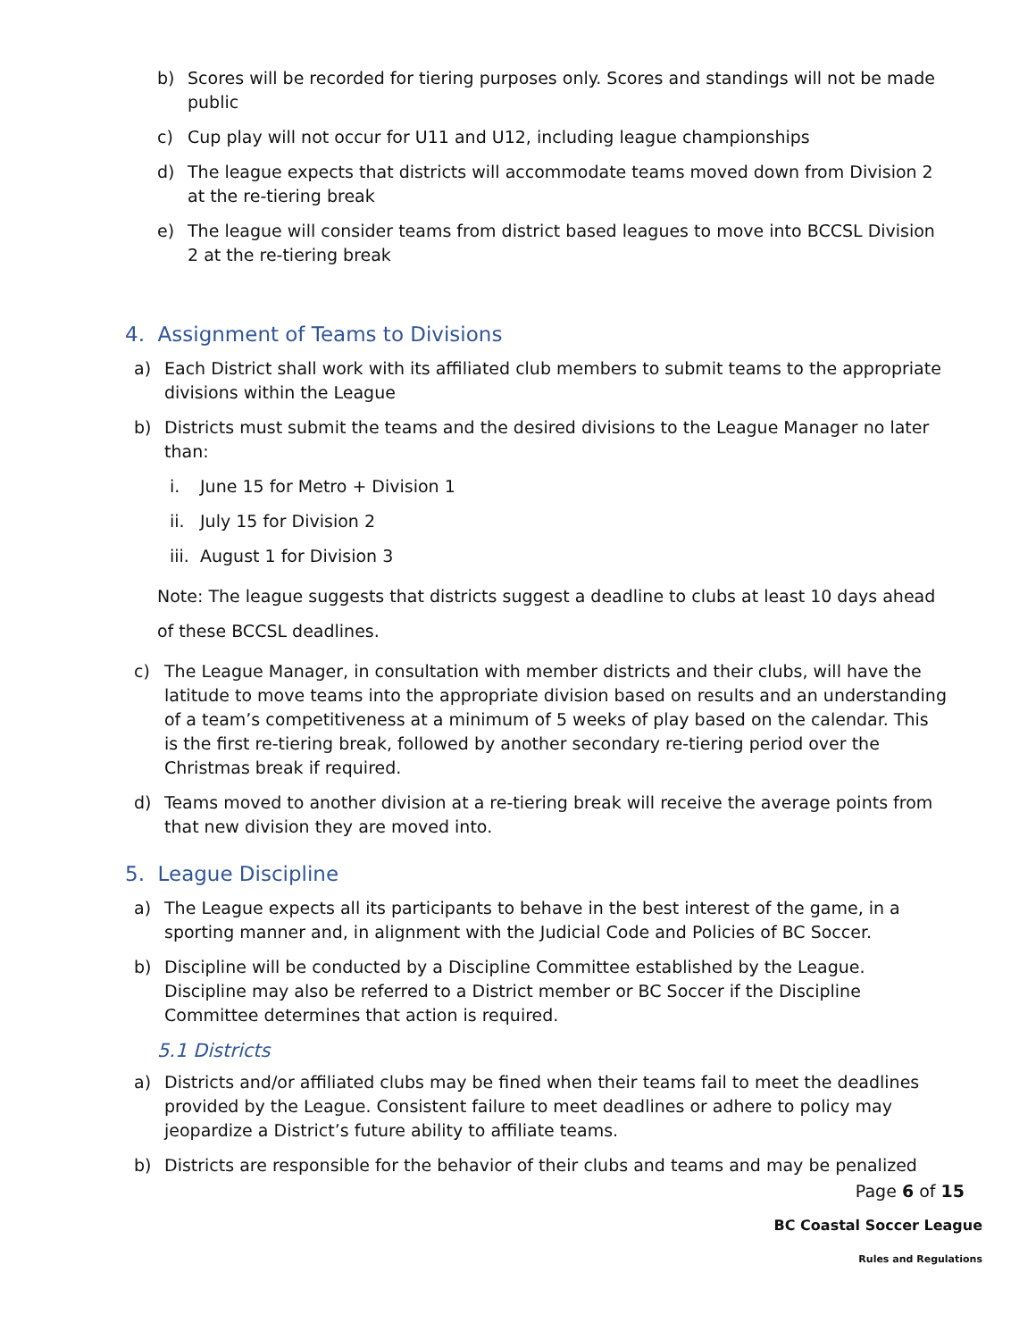b) Scores will be recorded for tiering purposes only. Scores and standings will not be made public
c) Cup play will not occur for U11 and U12, including league championships
d) The league expects that districts will accommodate teams moved down from Division 2 at the re-tiering break
e) The league will consider teams from district based leagues to move into BCCSL Division 2 at the re-tiering break
4. Assignment of Teams to Divisions
a) Each District shall work with its affiliated club members to submit teams to the appropriate divisions within the League
b) Districts must submit the teams and the desired divisions to the League Manager no later than:
i. June 15 for Metro + Division 1
ii. July 15 for Division 2
iii. August 1 for Division 3
Note: The league suggests that districts suggest a deadline to clubs at least 10 days ahead of these BCCSL deadlines.
c) The League Manager, in consultation with member districts and their clubs, will have the latitude to move teams into the appropriate division based on results and an understanding of a team’s competitiveness at a minimum of 5 weeks of play based on the calendar. This is the first re-tiering break, followed by another secondary re-tiering period over the Christmas break if required.
d) Teams moved to another division at a re-tiering break will receive the average points from that new division they are moved into.
5. League Discipline
a) The League expects all its participants to behave in the best interest of the game, in a sporting manner and, in alignment with the Judicial Code and Policies of BC Soccer.
b) Discipline will be conducted by a Discipline Committee established by the League. Discipline may also be referred to a District member or BC Soccer if the Discipline Committee determines that action is required.
5.1 Districts
a) Districts and/or affiliated clubs may be fined when their teams fail to meet the deadlines provided by the League. Consistent failure to meet deadlines or adhere to policy may jeopardize a District’s future ability to affiliate teams.
b) Districts are responsible for the behavior of their clubs and teams and may be penalized
Page 6 of 15
BC Coastal Soccer League
Rules and Regulations